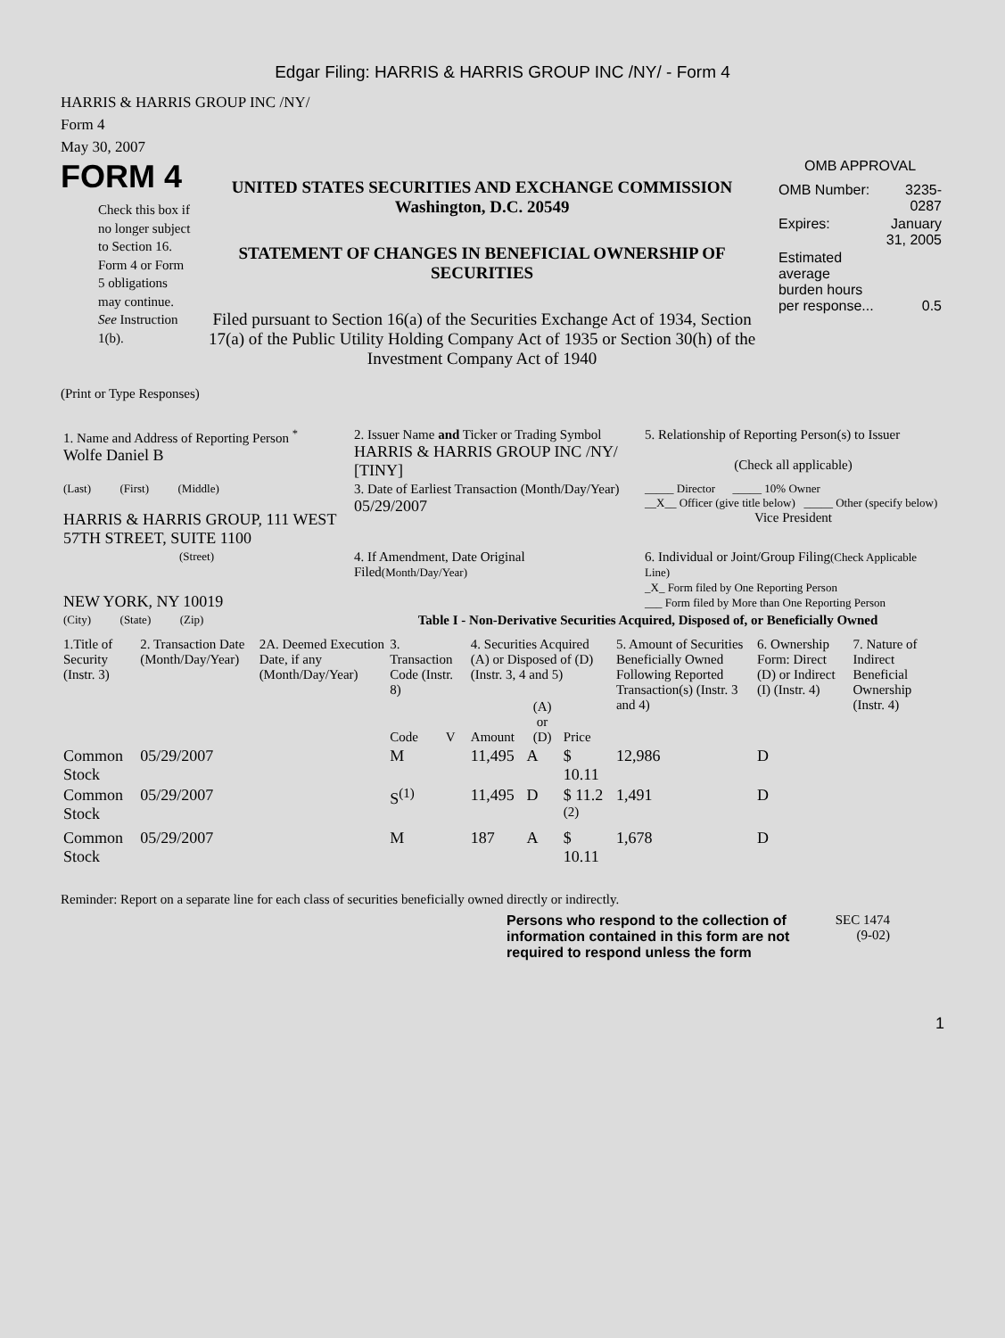Edgar Filing: HARRIS & HARRIS GROUP INC /NY/ - Form 4
HARRIS & HARRIS GROUP INC /NY/
Form 4
May 30, 2007
FORM 4
Check this box if no longer subject to Section 16. Form 4 or Form 5 obligations may continue. See Instruction 1(b).
UNITED STATES SECURITIES AND EXCHANGE COMMISSION
Washington, D.C. 20549
STATEMENT OF CHANGES IN BENEFICIAL OWNERSHIP OF SECURITIES
Filed pursuant to Section 16(a) of the Securities Exchange Act of 1934, Section 17(a) of the Public Utility Holding Company Act of 1935 or Section 30(h) of the Investment Company Act of 1940
OMB APPROVAL
| OMB Number: | 3235-0287 |
| Expires: | January 31, 2005 |
| Estimated average burden hours per response... | 0.5 |
(Print or Type Responses)
| 1. Name and Address of Reporting Person <sup>*</sup> Wolfe Daniel B | 2. Issuer Name and Ticker or Trading Symbol HARRIS & HARRIS GROUP INC /NY/ [TINY] | 5. Relationship of Reporting Person(s) to Issuer (Check all applicable) |
| (Last) (First) (Middle) HARRIS & HARRIS GROUP, 111 WEST 57TH STREET, SUITE 1100 | 3. Date of Earliest Transaction (Month/Day/Year) 05/29/2007 | _____ Director _____ 10% Owner __X__ Officer (give title below) _____ Other (specify below) Vice President |
| (Street) NEW YORK, NY 10019 | 4. If Amendment, Date Original Filed (Month/Day/Year) | 6. Individual or Joint/Group Filing (Check Applicable Line) _X_ Form filed by One Reporting Person ___ Form filed by More than One Reporting Person |
| (City) (State) (Zip) | Table I - Non-Derivative Securities Acquired, Disposed of, or Beneficially Owned | |
| 1.Title of Security (Instr. 3) | 2. Transaction Date (Month/Day/Year) | 2A. Deemed Execution Date, if any (Month/Day/Year) | 3. Transaction Code (Instr. 8) | | 4. Securities Acquired (A) or Disposed of (D) (Instr. 3, 4 and 5) | | | 5. Amount of Securities Beneficially Owned Following Reported Transaction(s) (Instr. 3 and 4) | 6. Ownership Form: Direct (D) or Indirect (I) (Instr. 4) | 7. Nature of Indirect Beneficial Ownership (Instr. 4) |
| --- | --- | --- | --- | --- | --- | --- | --- | --- | --- | --- |
| | | | Code | V | Amount | (A) or (D) | Price | | | |
| Common Stock | 05/29/2007 | | M | | 11,495 | A | $ 10.11 | 12,986 | D | |
| Common Stock | 05/29/2007 | | S<sup>(1)</sup> | | 11,495 | D | $ 11.2 <sup>(2)</sup> | 1,491 | D | |
| Common Stock | 05/29/2007 | | M | | 187 | A | $ 10.11 | 1,678 | D | |
Reminder: Report on a separate line for each class of securities beneficially owned directly or indirectly.
Persons who respond to the collection of information contained in this form are not required to respond unless the form
SEC 1474 (9-02)
1